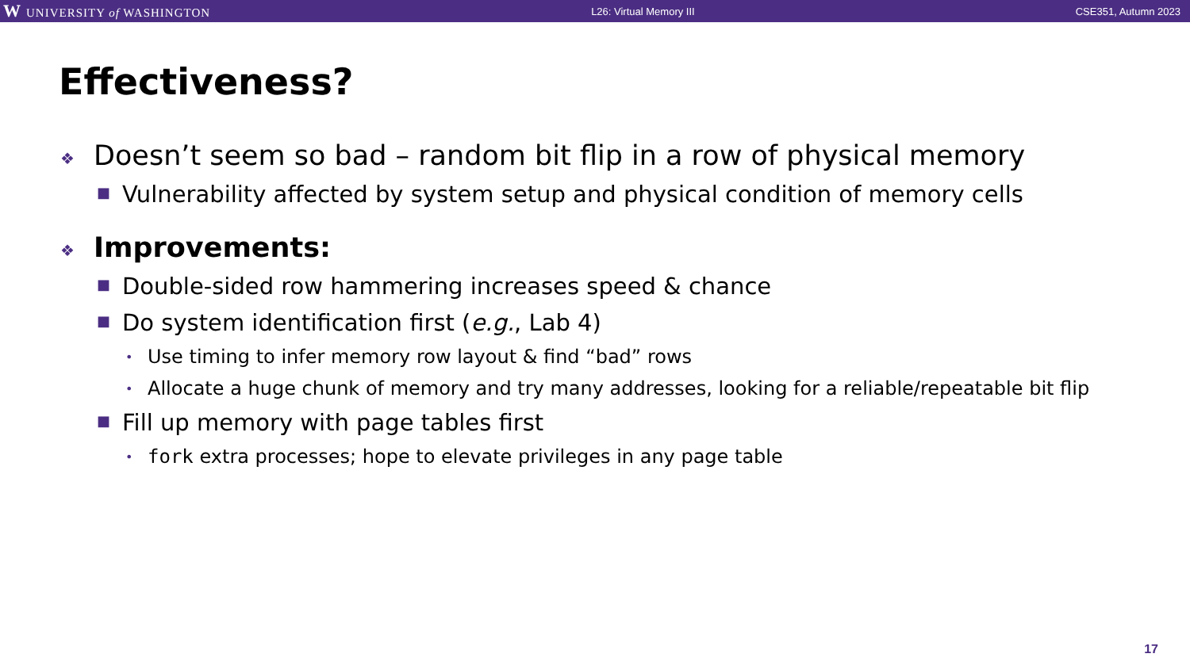W UNIVERSITY of WASHINGTON L26: Virtual Memory III CSE351, Autumn 2023
Effectiveness?
❖ Doesn’t seem so bad – random bit flip in a row of physical memory
■ Vulnerability affected by system setup and physical condition of memory cells
❖ Improvements:
■ Double-sided row hammering increases speed & chance
■ Do system identification first (e.g., Lab 4)
• Use timing to infer memory row layout & find “bad” rows
• Allocate a huge chunk of memory and try many addresses, looking for a reliable/repeatable bit flip
■ Fill up memory with page tables first
• fork extra processes; hope to elevate privileges in any page table
17